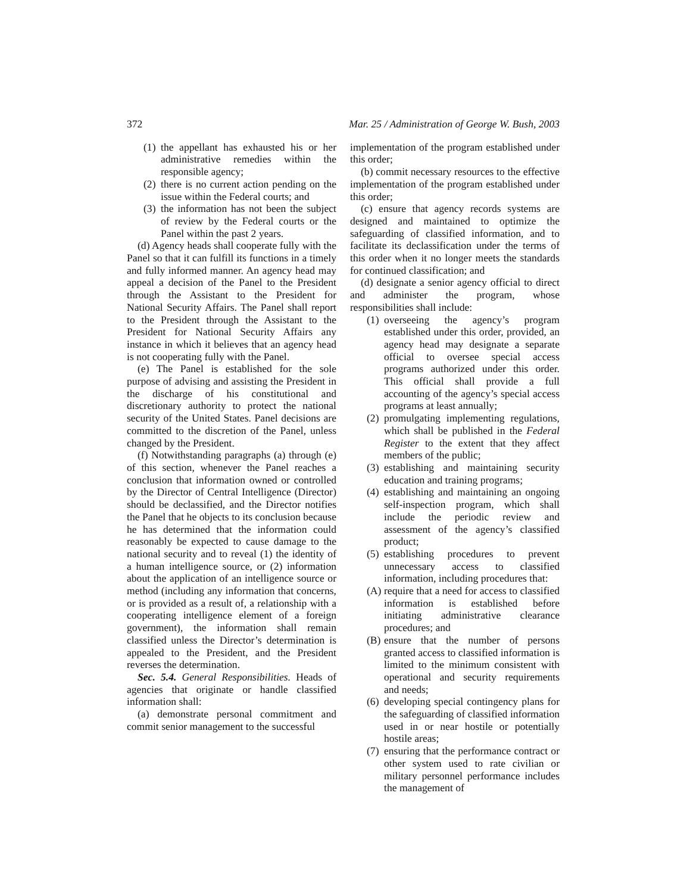372 Mar. 25 / Administration of George W. Bush, 2003
(1) the appellant has exhausted his or her administrative remedies within the responsible agency;
(2) there is no current action pending on the issue within the Federal courts; and
(3) the information has not been the subject of review by the Federal courts or the Panel within the past 2 years.
(d) Agency heads shall cooperate fully with the Panel so that it can fulfill its functions in a timely and fully informed manner. An agency head may appeal a decision of the Panel to the President through the Assistant to the President for National Security Affairs. The Panel shall report to the President through the Assistant to the President for National Security Affairs any instance in which it believes that an agency head is not cooperating fully with the Panel.
(e) The Panel is established for the sole purpose of advising and assisting the President in the discharge of his constitutional and discretionary authority to protect the national security of the United States. Panel decisions are committed to the discretion of the Panel, unless changed by the President.
(f) Notwithstanding paragraphs (a) through (e) of this section, whenever the Panel reaches a conclusion that information owned or controlled by the Director of Central Intelligence (Director) should be declassified, and the Director notifies the Panel that he objects to its conclusion because he has determined that the information could reasonably be expected to cause damage to the national security and to reveal (1) the identity of a human intelligence source, or (2) information about the application of an intelligence source or method (including any information that concerns, or is provided as a result of, a relationship with a cooperating intelligence element of a foreign government), the information shall remain classified unless the Director’s determination is appealed to the President, and the President reverses the determination.
Sec. 5.4. General Responsibilities. Heads of agencies that originate or handle classified information shall:
(a) demonstrate personal commitment and commit senior management to the successful
implementation of the program established under this order;
(b) commit necessary resources to the effective implementation of the program established under this order;
(c) ensure that agency records systems are designed and maintained to optimize the safeguarding of classified information, and to facilitate its declassification under the terms of this order when it no longer meets the standards for continued classification; and
(d) designate a senior agency official to direct and administer the program, whose responsibilities shall include:
(1) overseeing the agency’s program established under this order, provided, an agency head may designate a separate official to oversee special access programs authorized under this order. This official shall provide a full accounting of the agency’s special access programs at least annually;
(2) promulgating implementing regulations, which shall be published in the Federal Register to the extent that they affect members of the public;
(3) establishing and maintaining security education and training programs;
(4) establishing and maintaining an ongoing self-inspection program, which shall include the periodic review and assessment of the agency’s classified product;
(5) establishing procedures to prevent unnecessary access to classified information, including procedures that:
(A) require that a need for access to classified information is established before initiating administrative clearance procedures; and
(B) ensure that the number of persons granted access to classified information is limited to the minimum consistent with operational and security requirements and needs;
(6) developing special contingency plans for the safeguarding of classified information used in or near hostile or potentially hostile areas;
(7) ensuring that the performance contract or other system used to rate civilian or military personnel performance includes the management of